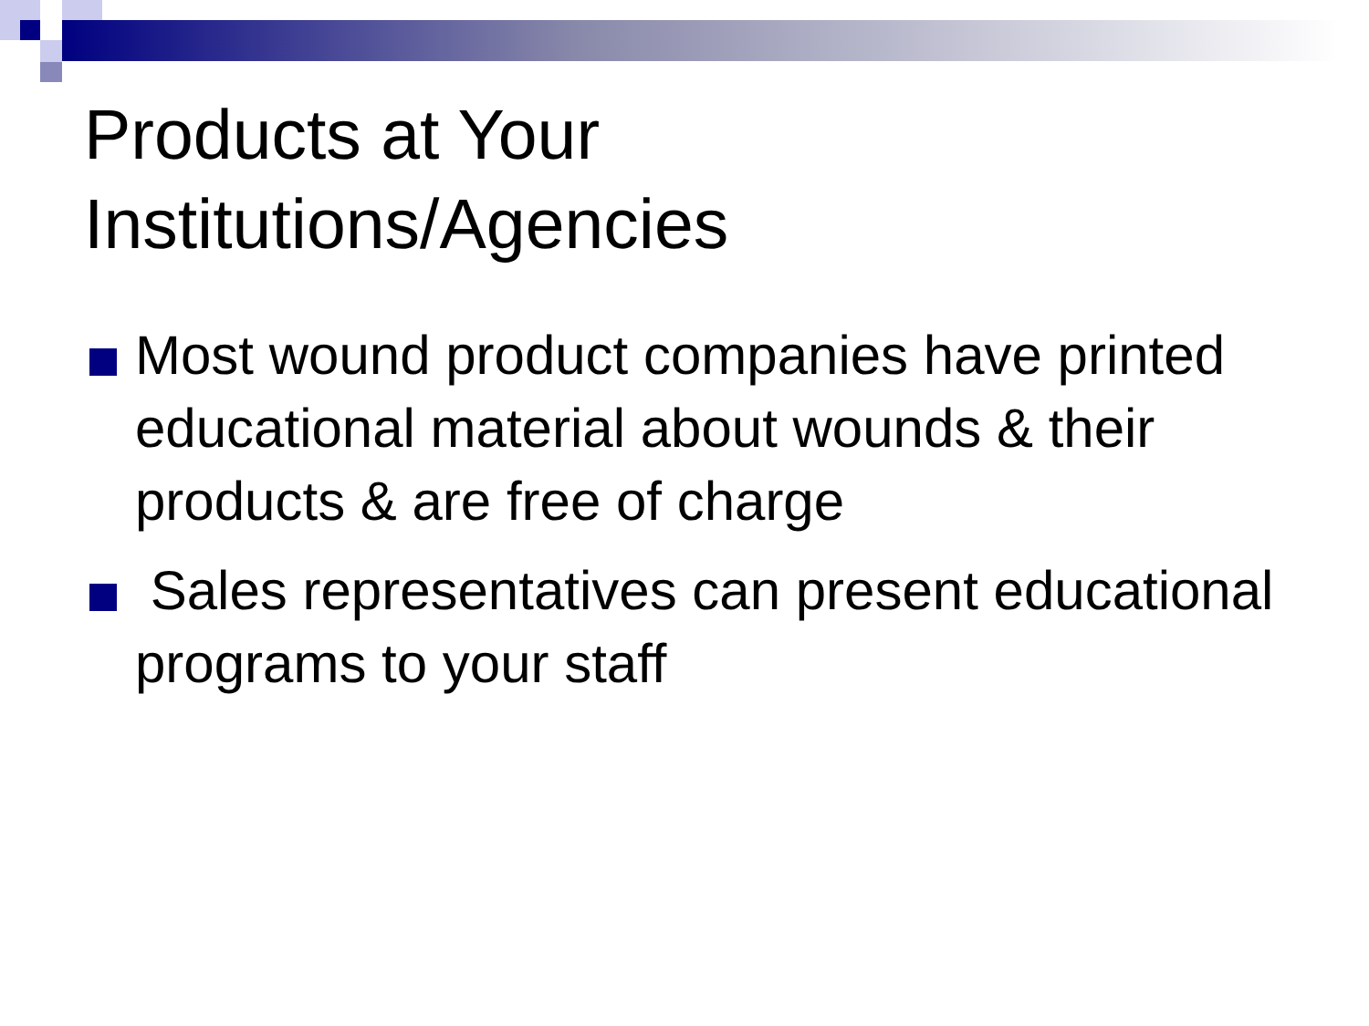Products at Your
Institutions/Agencies
Most wound product companies have printed educational material about wounds & their products & are free of charge
Sales representatives can present educational programs to your staff